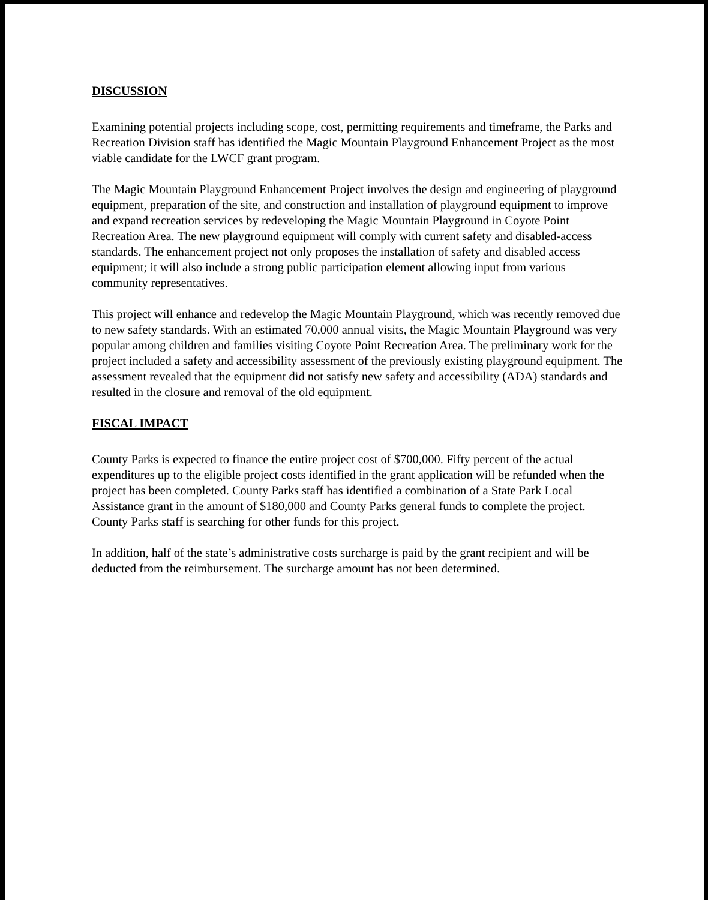DISCUSSION
Examining potential projects including scope, cost, permitting requirements and timeframe, the Parks and Recreation Division staff has identified the Magic Mountain Playground Enhancement Project as the most viable candidate for the LWCF grant program.
The Magic Mountain Playground Enhancement Project involves the design and engineering of playground equipment, preparation of the site, and construction and installation of playground equipment to improve and expand recreation services by redeveloping the Magic Mountain Playground in Coyote Point Recreation Area. The new playground equipment will comply with current safety and disabled-access standards. The enhancement project not only proposes the installation of safety and disabled access equipment; it will also include a strong public participation element allowing input from various community representatives.
This project will enhance and redevelop the Magic Mountain Playground, which was recently removed due to new safety standards. With an estimated 70,000 annual visits, the Magic Mountain Playground was very popular among children and families visiting Coyote Point Recreation Area. The preliminary work for the project included a safety and accessibility assessment of the previously existing playground equipment. The assessment revealed that the equipment did not satisfy new safety and accessibility (ADA) standards and resulted in the closure and removal of the old equipment.
FISCAL IMPACT
County Parks is expected to finance the entire project cost of $700,000. Fifty percent of the actual expenditures up to the eligible project costs identified in the grant application will be refunded when the project has been completed. County Parks staff has identified a combination of a State Park Local Assistance grant in the amount of $180,000 and County Parks general funds to complete the project. County Parks staff is searching for other funds for this project.
In addition, half of the state’s administrative costs surcharge is paid by the grant recipient and will be deducted from the reimbursement. The surcharge amount has not been determined.